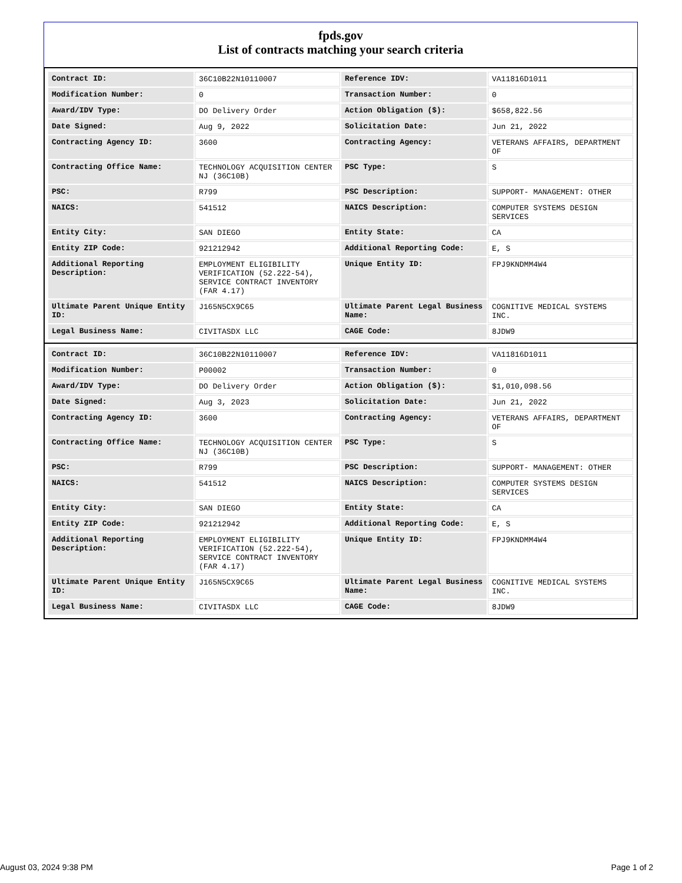fpds.gov
List of contracts matching your search criteria
| Contract ID: | 36C10B22N10110007 | Reference IDV: | VA11816D1011 |
| Modification Number: | 0 | Transaction Number: | 0 |
| Award/IDV Type: | DO Delivery Order | Action Obligation ($): | $658,822.56 |
| Date Signed: | Aug 9, 2022 | Solicitation Date: | Jun 21, 2022 |
| Contracting Agency ID: | 3600 | Contracting Agency: | VETERANS AFFAIRS, DEPARTMENT OF |
| Contracting Office Name: | TECHNOLOGY ACQUISITION CENTER NJ (36C10B) | PSC Type: | S |
| PSC: | R799 | PSC Description: | SUPPORT- MANAGEMENT: OTHER |
| NAICS: | 541512 | NAICS Description: | COMPUTER SYSTEMS DESIGN SERVICES |
| Entity City: | SAN DIEGO | Entity State: | CA |
| Entity ZIP Code: | 921212942 | Additional Reporting Code: | E, S |
| Additional Reporting Description: | EMPLOYMENT ELIGIBILITY VERIFICATION (52.222-54), SERVICE CONTRACT INVENTORY (FAR 4.17) | Unique Entity ID: | FPJ9KNDMM4W4 |
| Ultimate Parent Unique Entity ID: | J165N5CX9C65 | Ultimate Parent Legal Business Name: | COGNITIVE MEDICAL SYSTEMS INC. |
| Legal Business Name: | CIVITASDX LLC | CAGE Code: | 8JDW9 |
| Contract ID: | 36C10B22N10110007 | Reference IDV: | VA11816D1011 |
| Modification Number: | P00002 | Transaction Number: | 0 |
| Award/IDV Type: | DO Delivery Order | Action Obligation ($): | $1,010,098.56 |
| Date Signed: | Aug 3, 2023 | Solicitation Date: | Jun 21, 2022 |
| Contracting Agency ID: | 3600 | Contracting Agency: | VETERANS AFFAIRS, DEPARTMENT OF |
| Contracting Office Name: | TECHNOLOGY ACQUISITION CENTER NJ (36C10B) | PSC Type: | S |
| PSC: | R799 | PSC Description: | SUPPORT- MANAGEMENT: OTHER |
| NAICS: | 541512 | NAICS Description: | COMPUTER SYSTEMS DESIGN SERVICES |
| Entity City: | SAN DIEGO | Entity State: | CA |
| Entity ZIP Code: | 921212942 | Additional Reporting Code: | E, S |
| Additional Reporting Description: | EMPLOYMENT ELIGIBILITY VERIFICATION (52.222-54), SERVICE CONTRACT INVENTORY (FAR 4.17) | Unique Entity ID: | FPJ9KNDMM4W4 |
| Ultimate Parent Unique Entity ID: | J165N5CX9C65 | Ultimate Parent Legal Business Name: | COGNITIVE MEDICAL SYSTEMS INC. |
| Legal Business Name: | CIVITASDX LLC | CAGE Code: | 8JDW9 |
August 03, 2024 9:38 PM Page 1 of 2